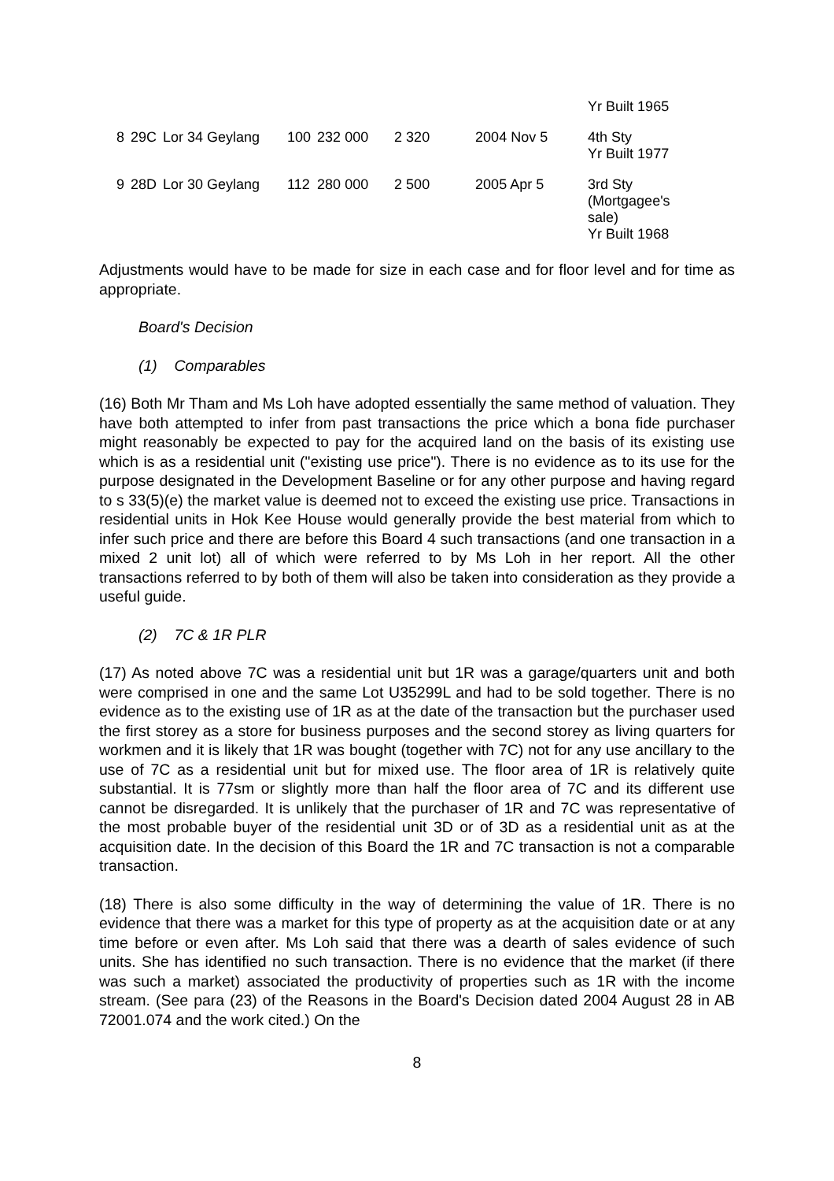| | | | | | | | Yr Built 1965 |
| 8 | 29C | Lor 34 Geylang | 100 | 232 000 | 2 320 | 2004 Nov 5 | 4th Sty Yr Built 1977 |
| 9 | 28D | Lor 30 Geylang | 112 | 280 000 | 2 500 | 2005 Apr 5 | 3rd Sty (Mortgagee's sale) Yr Built 1968 |
Adjustments would have to be made for size in each case and for floor level and for time as appropriate.
Board's Decision
(1) Comparables
(16) Both Mr Tham and Ms Loh have adopted essentially the same method of valuation. They have both attempted to infer from past transactions the price which a bona fide purchaser might reasonably be expected to pay for the acquired land on the basis of its existing use which is as a residential unit ("existing use price"). There is no evidence as to its use for the purpose designated in the Development Baseline or for any other purpose and having regard to s 33(5)(e) the market value is deemed not to exceed the existing use price. Transactions in residential units in Hok Kee House would generally provide the best material from which to infer such price and there are before this Board 4 such transactions (and one transaction in a mixed 2 unit lot) all of which were referred to by Ms Loh in her report. All the other transactions referred to by both of them will also be taken into consideration as they provide a useful guide.
(2) 7C & 1R PLR
(17) As noted above 7C was a residential unit but 1R was a garage/quarters unit and both were comprised in one and the same Lot U35299L and had to be sold together. There is no evidence as to the existing use of 1R as at the date of the transaction but the purchaser used the first storey as a store for business purposes and the second storey as living quarters for workmen and it is likely that 1R was bought (together with 7C) not for any use ancillary to the use of 7C as a residential unit but for mixed use. The floor area of 1R is relatively quite substantial. It is 77sm or slightly more than half the floor area of 7C and its different use cannot be disregarded. It is unlikely that the purchaser of 1R and 7C was representative of the most probable buyer of the residential unit 3D or of 3D as a residential unit as at the acquisition date. In the decision of this Board the 1R and 7C transaction is not a comparable transaction.
(18) There is also some difficulty in the way of determining the value of 1R. There is no evidence that there was a market for this type of property as at the acquisition date or at any time before or even after. Ms Loh said that there was a dearth of sales evidence of such units. She has identified no such transaction. There is no evidence that the market (if there was such a market) associated the productivity of properties such as 1R with the income stream. (See para (23) of the Reasons in the Board's Decision dated 2004 August 28 in AB 72001.074 and the work cited.) On the
8